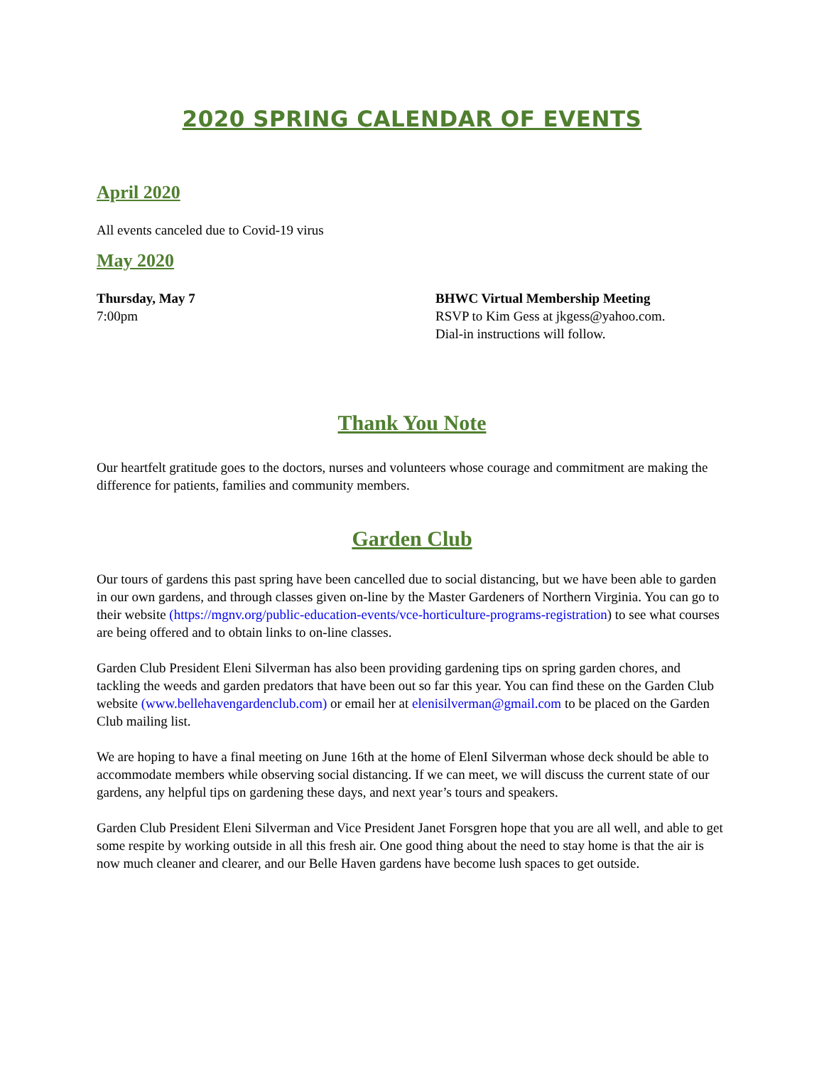2020 SPRING CALENDAR OF EVENTS
April 2020
All events canceled due to Covid-19 virus
May 2020
Thursday, May 7
7:00pm
BHWC Virtual Membership Meeting
RSVP to Kim Gess at jkgess@yahoo.com.
Dial-in instructions will follow.
Thank You Note
Our heartfelt gratitude goes to the doctors, nurses and volunteers whose courage and commitment are making the difference for patients, families and community members.
Garden Club
Our tours of gardens this past spring have been cancelled due to social distancing, but we have been able to garden in our own gardens, and through classes given on-line by the Master Gardeners of Northern Virginia. You can go to their website (https://mgnv.org/public-education-events/vce-horticulture-programs-registration) to see what courses are being offered and to obtain links to on-line classes.
Garden Club President Eleni Silverman has also been providing gardening tips on spring garden chores, and tackling the weeds and garden predators that have been out so far this year. You can find these on the Garden Club website (www.bellehavengardenclub.com) or email her at elenisilverman@gmail.com to be placed on the Garden Club mailing list.
We are hoping to have a final meeting on June 16th at the home of ElenI Silverman whose deck should be able to accommodate members while observing social distancing. If we can meet, we will discuss the current state of our gardens, any helpful tips on gardening these days, and next year’s tours and speakers.
Garden Club President Eleni Silverman and Vice President Janet Forsgren hope that you are all well, and able to get some respite by working outside in all this fresh air. One good thing about the need to stay home is that the air is now much cleaner and clearer, and our Belle Haven gardens have become lush spaces to get outside.